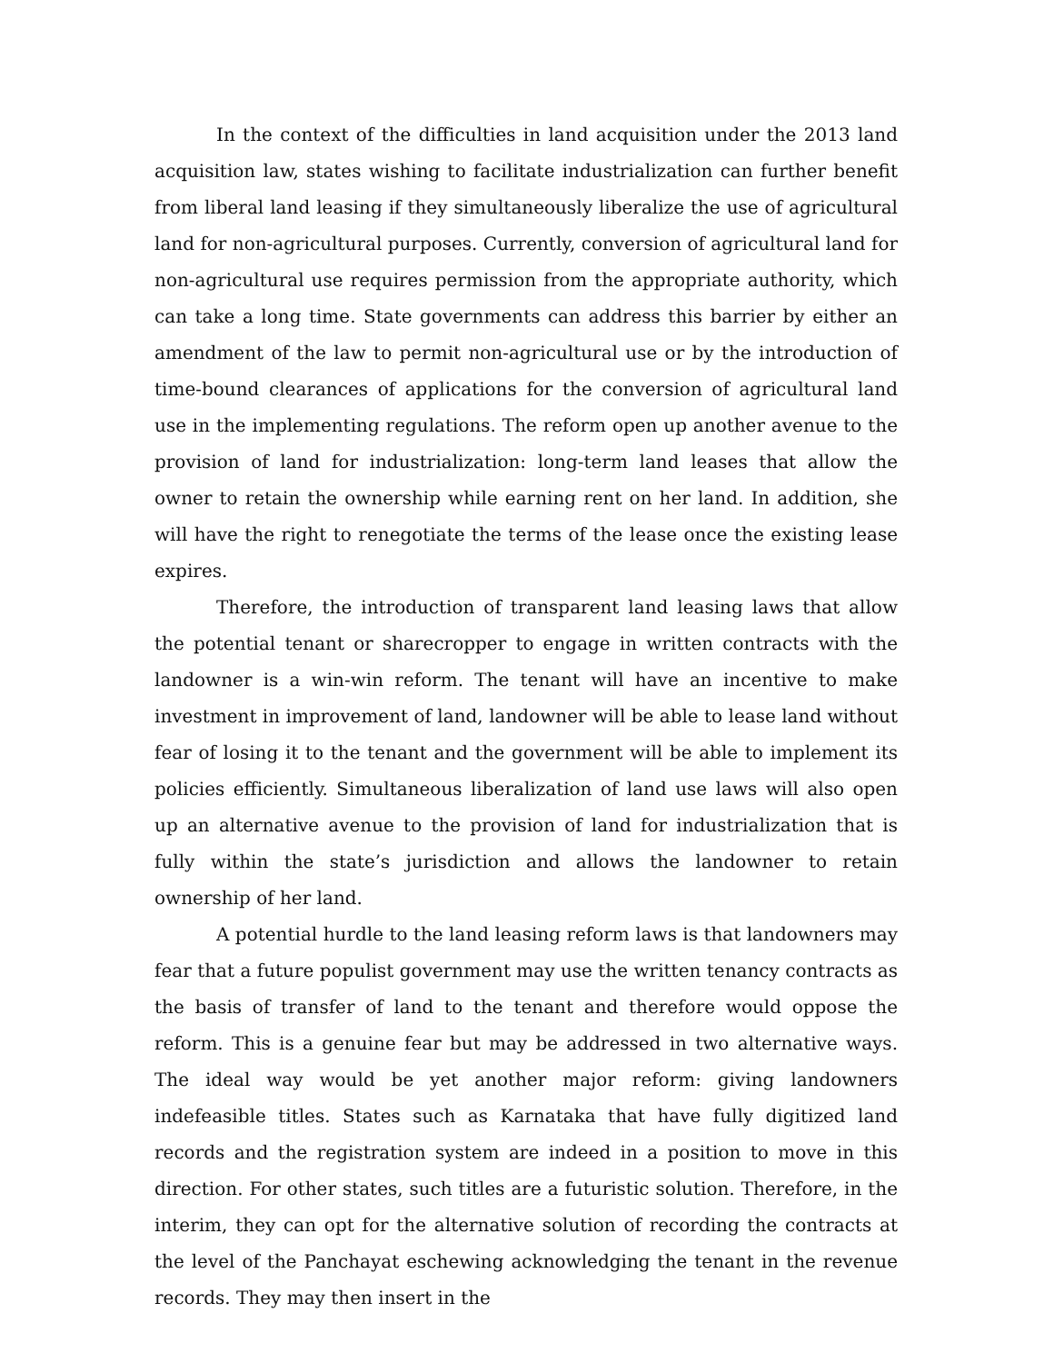In the context of the difficulties in land acquisition under the 2013 land acquisition law, states wishing to facilitate industrialization can further benefit from liberal land leasing if they simultaneously liberalize the use of agricultural land for non-agricultural purposes. Currently, conversion of agricultural land for non-agricultural use requires permission from the appropriate authority, which can take a long time. State governments can address this barrier by either an amendment of the law to permit non-agricultural use or by the introduction of time-bound clearances of applications for the conversion of agricultural land use in the implementing regulations. The reform open up another avenue to the provision of land for industrialization: long-term land leases that allow the owner to retain the ownership while earning rent on her land. In addition, she will have the right to renegotiate the terms of the lease once the existing lease expires.
Therefore, the introduction of transparent land leasing laws that allow the potential tenant or sharecropper to engage in written contracts with the landowner is a win-win reform. The tenant will have an incentive to make investment in improvement of land, landowner will be able to lease land without fear of losing it to the tenant and the government will be able to implement its policies efficiently. Simultaneous liberalization of land use laws will also open up an alternative avenue to the provision of land for industrialization that is fully within the state’s jurisdiction and allows the landowner to retain ownership of her land.
A potential hurdle to the land leasing reform laws is that landowners may fear that a future populist government may use the written tenancy contracts as the basis of transfer of land to the tenant and therefore would oppose the reform. This is a genuine fear but may be addressed in two alternative ways. The ideal way would be yet another major reform: giving landowners indefeasible titles. States such as Karnataka that have fully digitized land records and the registration system are indeed in a position to move in this direction. For other states, such titles are a futuristic solution. Therefore, in the interim, they can opt for the alternative solution of recording the contracts at the level of the Panchayat eschewing acknowledging the tenant in the revenue records. They may then insert in the